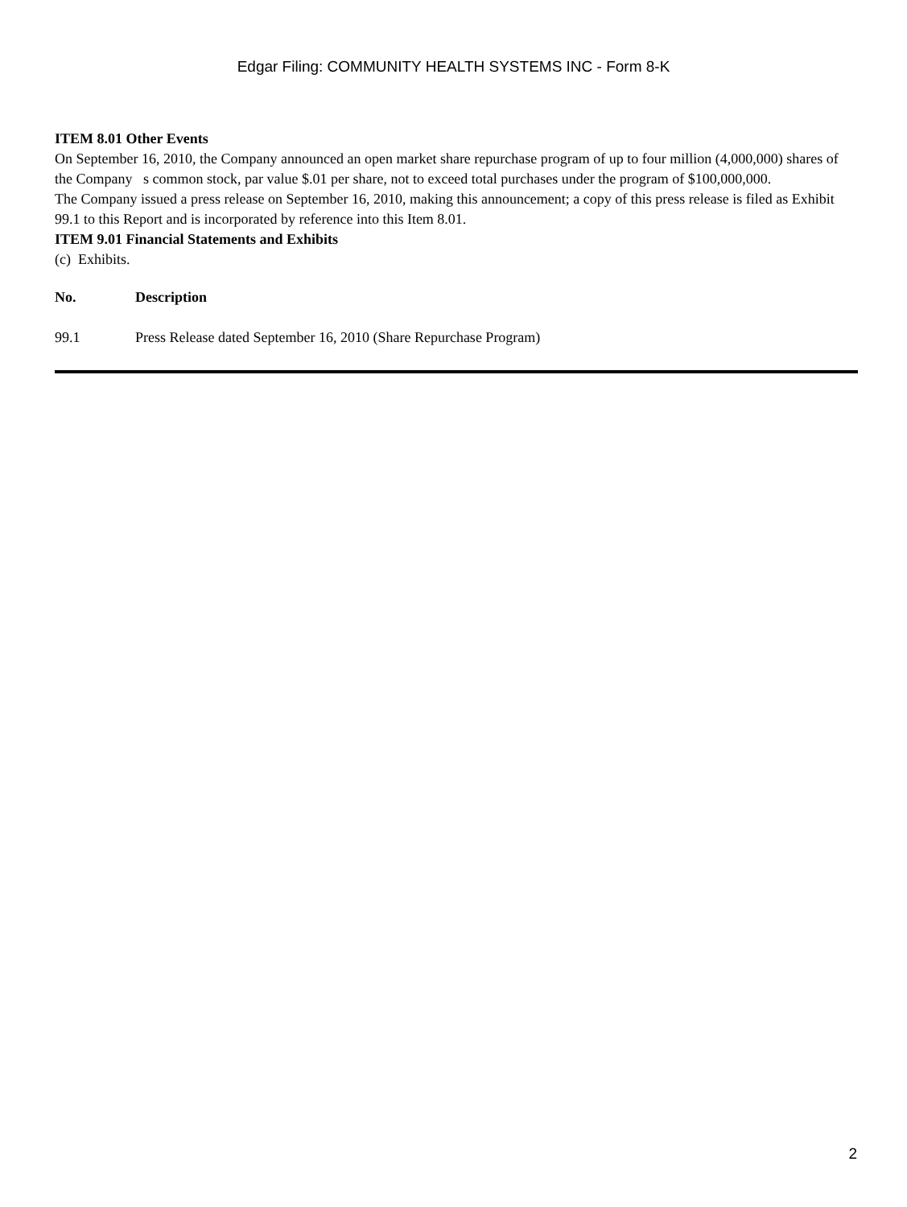Edgar Filing: COMMUNITY HEALTH SYSTEMS INC - Form 8-K
ITEM 8.01 Other Events
On September 16, 2010, the Company announced an open market share repurchase program of up to four million (4,000,000) shares of the Company s common stock, par value $.01 per share, not to exceed total purchases under the program of $100,000,000.
The Company issued a press release on September 16, 2010, making this announcement; a copy of this press release is filed as Exhibit 99.1 to this Report and is incorporated by reference into this Item 8.01.
ITEM 9.01 Financial Statements and Exhibits
(c) Exhibits.
| No. | Description |
| --- | --- |
| 99.1 | Press Release dated September 16, 2010 (Share Repurchase Program) |
2